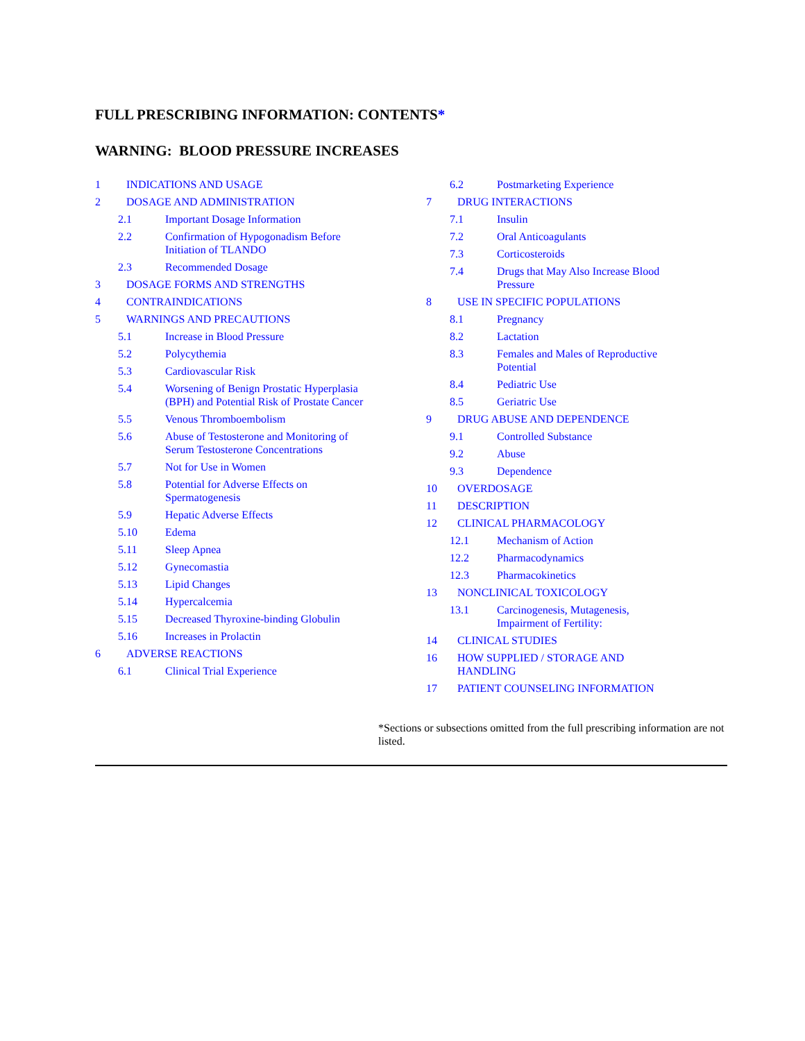FULL PRESCRIBING INFORMATION: CONTENTS*
WARNING: BLOOD PRESSURE INCREASES
1 INDICATIONS AND USAGE
2 DOSAGE AND ADMINISTRATION
2.1 Important Dosage Information
2.2 Confirmation of Hypogonadism Before Initiation of TLANDO
2.3 Recommended Dosage
3 DOSAGE FORMS AND STRENGTHS
4 CONTRAINDICATIONS
5 WARNINGS AND PRECAUTIONS
5.1 Increase in Blood Pressure
5.2 Polycythemia
5.3 Cardiovascular Risk
5.4 Worsening of Benign Prostatic Hyperplasia (BPH) and Potential Risk of Prostate Cancer
5.5 Venous Thromboembolism
5.6 Abuse of Testosterone and Monitoring of Serum Testosterone Concentrations
5.7 Not for Use in Women
5.8 Potential for Adverse Effects on Spermatogenesis
5.9 Hepatic Adverse Effects
5.10 Edema
5.11 Sleep Apnea
5.12 Gynecomastia
5.13 Lipid Changes
5.14 Hypercalcemia
5.15 Decreased Thyroxine-binding Globulin
5.16 Increases in Prolactin
6 ADVERSE REACTIONS
6.1 Clinical Trial Experience
6.2 Postmarketing Experience
7 DRUG INTERACTIONS
7.1 Insulin
7.2 Oral Anticoagulants
7.3 Corticosteroids
7.4 Drugs that May Also Increase Blood Pressure
8 USE IN SPECIFIC POPULATIONS
8.1 Pregnancy
8.2 Lactation
8.3 Females and Males of Reproductive Potential
8.4 Pediatric Use
8.5 Geriatric Use
9 DRUG ABUSE AND DEPENDENCE
9.1 Controlled Substance
9.2 Abuse
9.3 Dependence
10 OVERDOSAGE
11 DESCRIPTION
12 CLINICAL PHARMACOLOGY
12.1 Mechanism of Action
12.2 Pharmacodynamics
12.3 Pharmacokinetics
13 NONCLINICAL TOXICOLOGY
13.1 Carcinogenesis, Mutagenesis, Impairment of Fertility:
14 CLINICAL STUDIES
16 HOW SUPPLIED / STORAGE AND HANDLING
17 PATIENT COUNSELING INFORMATION
*Sections or subsections omitted from the full prescribing information are not listed.